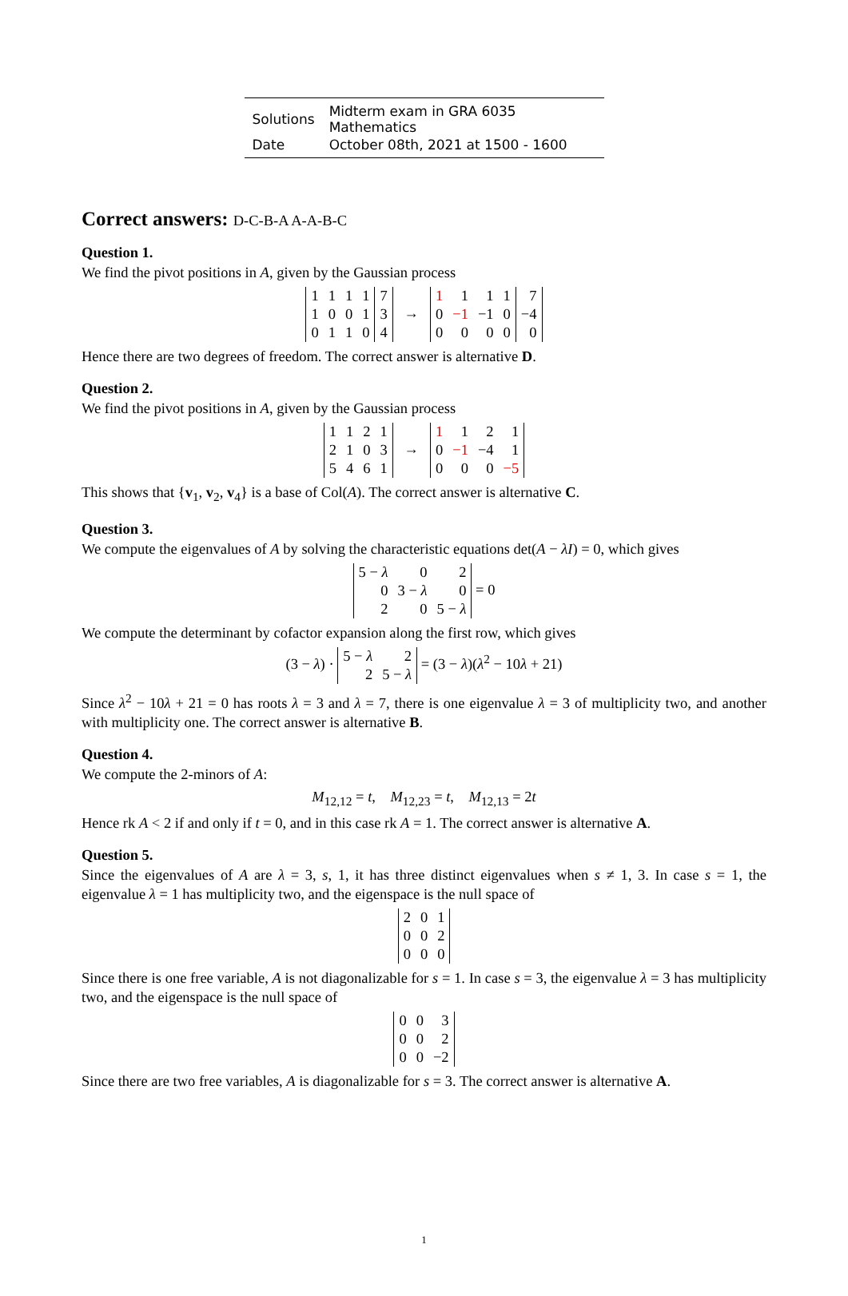| Solutions | Midterm exam in GRA 6035 Mathematics |
| Date | October 08th, 2021 at 1500 - 1600 |
Correct answers: D-C-B-A A-A-B-C
Question 1.
We find the pivot positions in A, given by the Gaussian process
| 1 | 1 | 1 | 1 | 7 |
| 1 | 0 | 0 | 1 | 3 |
| 0 | 1 | 1 | 0 | 4 |
→
| 1 | 1 | 1 | 1 | 7 |
| 0 | −1 | −1 | 0 | −4 |
| 0 | 0 | 0 | 0 | 0 |
Hence there are two degrees of freedom. The correct answer is alternative D.
Question 2.
We find the pivot positions in A, given by the Gaussian process
| 1 | 1 | 2 | 1 |
| 2 | 1 | 0 | 3 |
| 5 | 4 | 6 | 1 |
→
| 1 | 1 | 2 | 1 |
| 0 | −1 | −4 | 1 |
| 0 | 0 | 0 | −5 |
This shows that {v<sub>1</sub>, v<sub>2</sub>, v<sub>4</sub>} is a base of Col(A). The correct answer is alternative C.
Question 3.
We compute the eigenvalues of A by solving the characteristic equations det(A − λI) = 0, which gives
| 5 − λ | 0 | 2 |
| 0 | 3 − λ | 0 |
| 2 | 0 | 5 − λ |
= 0
We compute the determinant by cofactor expansion along the first row, which gives
(3 − λ) ·
| 5 − λ | 2 |
| 2 | 5 − λ |
= (3 − λ)(λ<sup>2</sup> − 10λ + 21)
Since λ<sup>2</sup> − 10λ + 21 = 0 has roots λ = 3 and λ = 7, there is one eigenvalue λ = 3 of multiplicity two, and another with multiplicity one. The correct answer is alternative B.
Question 4.
We compute the 2-minors of A:
M<sub>12,12</sub> = t, M<sub>12,23</sub> = t, M<sub>12,13</sub> = 2t
Hence rk A < 2 if and only if t = 0, and in this case rk A = 1. The correct answer is alternative A.
Question 5.
Since the eigenvalues of A are λ = 3, s, 1, it has three distinct eigenvalues when s ≠ 1, 3. In case s = 1, the eigenvalue λ = 1 has multiplicity two, and the eigenspace is the null space of
| 2 | 0 | 1 |
| 0 | 0 | 2 |
| 0 | 0 | 0 |
Since there is one free variable, A is not diagonalizable for s = 1. In case s = 3, the eigenvalue λ = 3 has multiplicity two, and the eigenspace is the null space of
| 0 | 0 | 3 |
| 0 | 0 | 2 |
| 0 | 0 | −2 |
Since there are two free variables, A is diagonalizable for s = 3. The correct answer is alternative A.
1